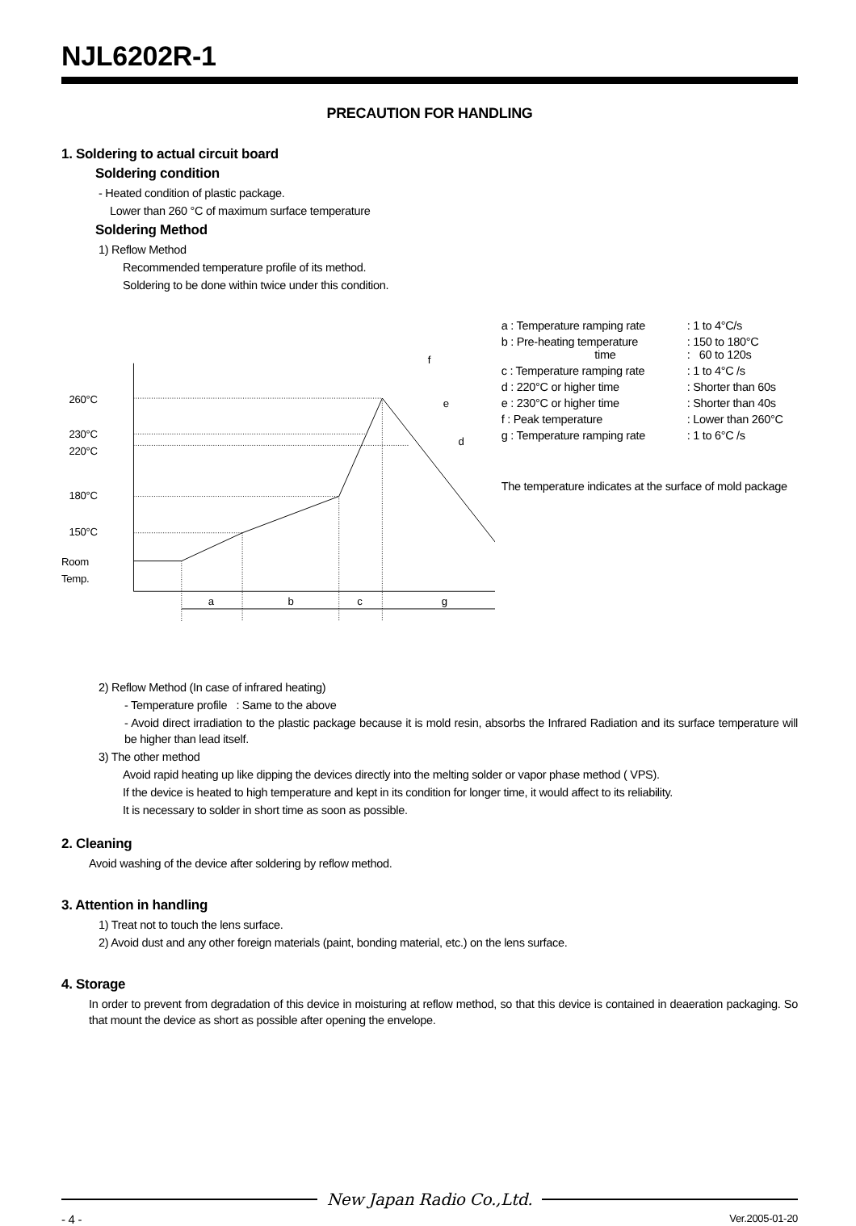NJL6202R-1
PRECAUTION FOR HANDLING
1. Soldering to actual circuit board
Soldering condition
- Heated condition of plastic package.
Lower than 260 °C of maximum surface temperature
Soldering Method
1) Reflow Method
Recommended temperature profile of its method.
Soldering to be done within twice under this condition.
260°C
230°C
220°C
180°C
150°C
Room
Temp.
a
b
c
g
f
e
d
| a : Temperature ramping rate | : 1 to 4°C/s |
| b : Pre-heating temperature time | : 150 to 180°C : 60 to 120s |
| c : Temperature ramping rate | : 1 to 4°C /s |
| d : 220°C or higher time | : Shorter than 60s |
| e : 230°C or higher time | : Shorter than 40s |
| f : Peak temperature | : Lower than 260°C |
| g : Temperature ramping rate | : 1 to 6°C /s |
The temperature indicates at the surface of mold package
2) Reflow Method (In case of infrared heating)
- Temperature profile : Same to the above
- Avoid direct irradiation to the plastic package because it is mold resin, absorbs the Infrared Radiation and its surface temperature will be higher than lead itself.
3) The other method
Avoid rapid heating up like dipping the devices directly into the melting solder or vapor phase method ( VPS).
If the device is heated to high temperature and kept in its condition for longer time, it would affect to its reliability.
It is necessary to solder in short time as soon as possible.
2. Cleaning
Avoid washing of the device after soldering by reflow method.
3. Attention in handling
1) Treat not to touch the lens surface.
2) Avoid dust and any other foreign materials (paint, bonding material, etc.) on the lens surface.
4. Storage
In order to prevent from degradation of this device in moisturing at reflow method, so that this device is contained in deaeration packaging. So that mount the device as short as possible after opening the envelope.
New Japan Radio Co.,Ltd.
- 4 - Ver.2005-01-20